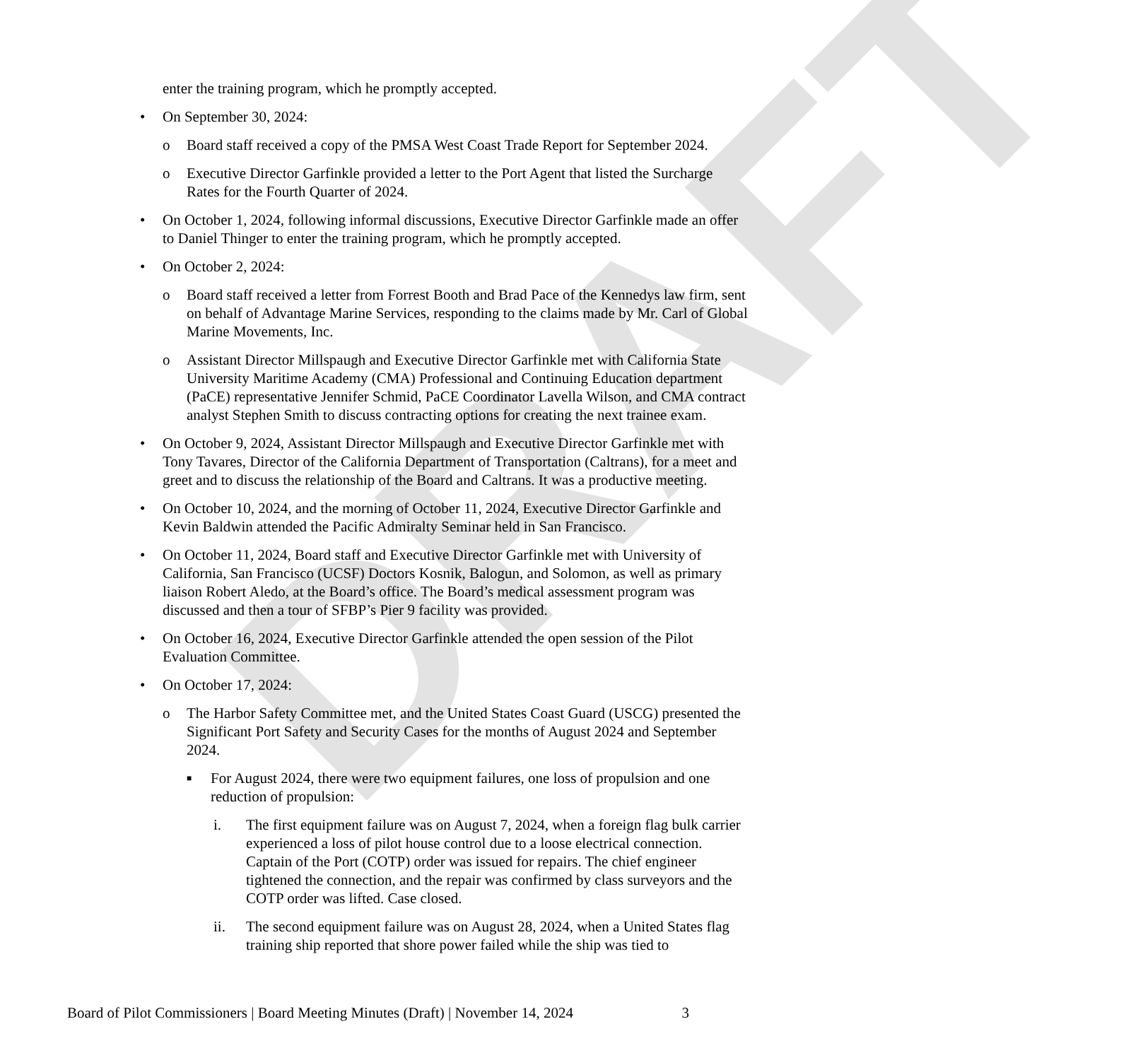DRAFT
enter the training program, which he promptly accepted.
• On September 30, 2024:
o Board staff received a copy of the PMSA West Coast Trade Report for September 2024.
o Executive Director Garfinkle provided a letter to the Port Agent that listed the Surcharge Rates for the Fourth Quarter of 2024.
• On October 1, 2024, following informal discussions, Executive Director Garfinkle made an offer to Daniel Thinger to enter the training program, which he promptly accepted.
• On October 2, 2024:
o Board staff received a letter from Forrest Booth and Brad Pace of the Kennedys law firm, sent on behalf of Advantage Marine Services, responding to the claims made by Mr. Carl of Global Marine Movements, Inc.
o Assistant Director Millspaugh and Executive Director Garfinkle met with California State University Maritime Academy (CMA) Professional and Continuing Education department (PaCE) representative Jennifer Schmid, PaCE Coordinator Lavella Wilson, and CMA contract analyst Stephen Smith to discuss contracting options for creating the next trainee exam.
• On October 9, 2024, Assistant Director Millspaugh and Executive Director Garfinkle met with Tony Tavares, Director of the California Department of Transportation (Caltrans), for a meet and greet and to discuss the relationship of the Board and Caltrans. It was a productive meeting.
• On October 10, 2024, and the morning of October 11, 2024, Executive Director Garfinkle and Kevin Baldwin attended the Pacific Admiralty Seminar held in San Francisco.
• On October 11, 2024, Board staff and Executive Director Garfinkle met with University of California, San Francisco (UCSF) Doctors Kosnik, Balogun, and Solomon, as well as primary liaison Robert Aledo, at the Board’s office. The Board’s medical assessment program was discussed and then a tour of SFBP’s Pier 9 facility was provided.
• On October 16, 2024, Executive Director Garfinkle attended the open session of the Pilot Evaluation Committee.
• On October 17, 2024:
o The Harbor Safety Committee met, and the United States Coast Guard (USCG) presented the Significant Port Safety and Security Cases for the months of August 2024 and September 2024.
■ For August 2024, there were two equipment failures, one loss of propulsion and one reduction of propulsion:
i. The first equipment failure was on August 7, 2024, when a foreign flag bulk carrier experienced a loss of pilot house control due to a loose electrical connection. Captain of the Port (COTP) order was issued for repairs. The chief engineer tightened the connection, and the repair was confirmed by class surveyors and the COTP order was lifted. Case closed.
ii. The second equipment failure was on August 28, 2024, when a United States flag training ship reported that shore power failed while the ship was tied to
Board of Pilot Commissioners | Board Meeting Minutes (Draft) | November 14, 2024 3